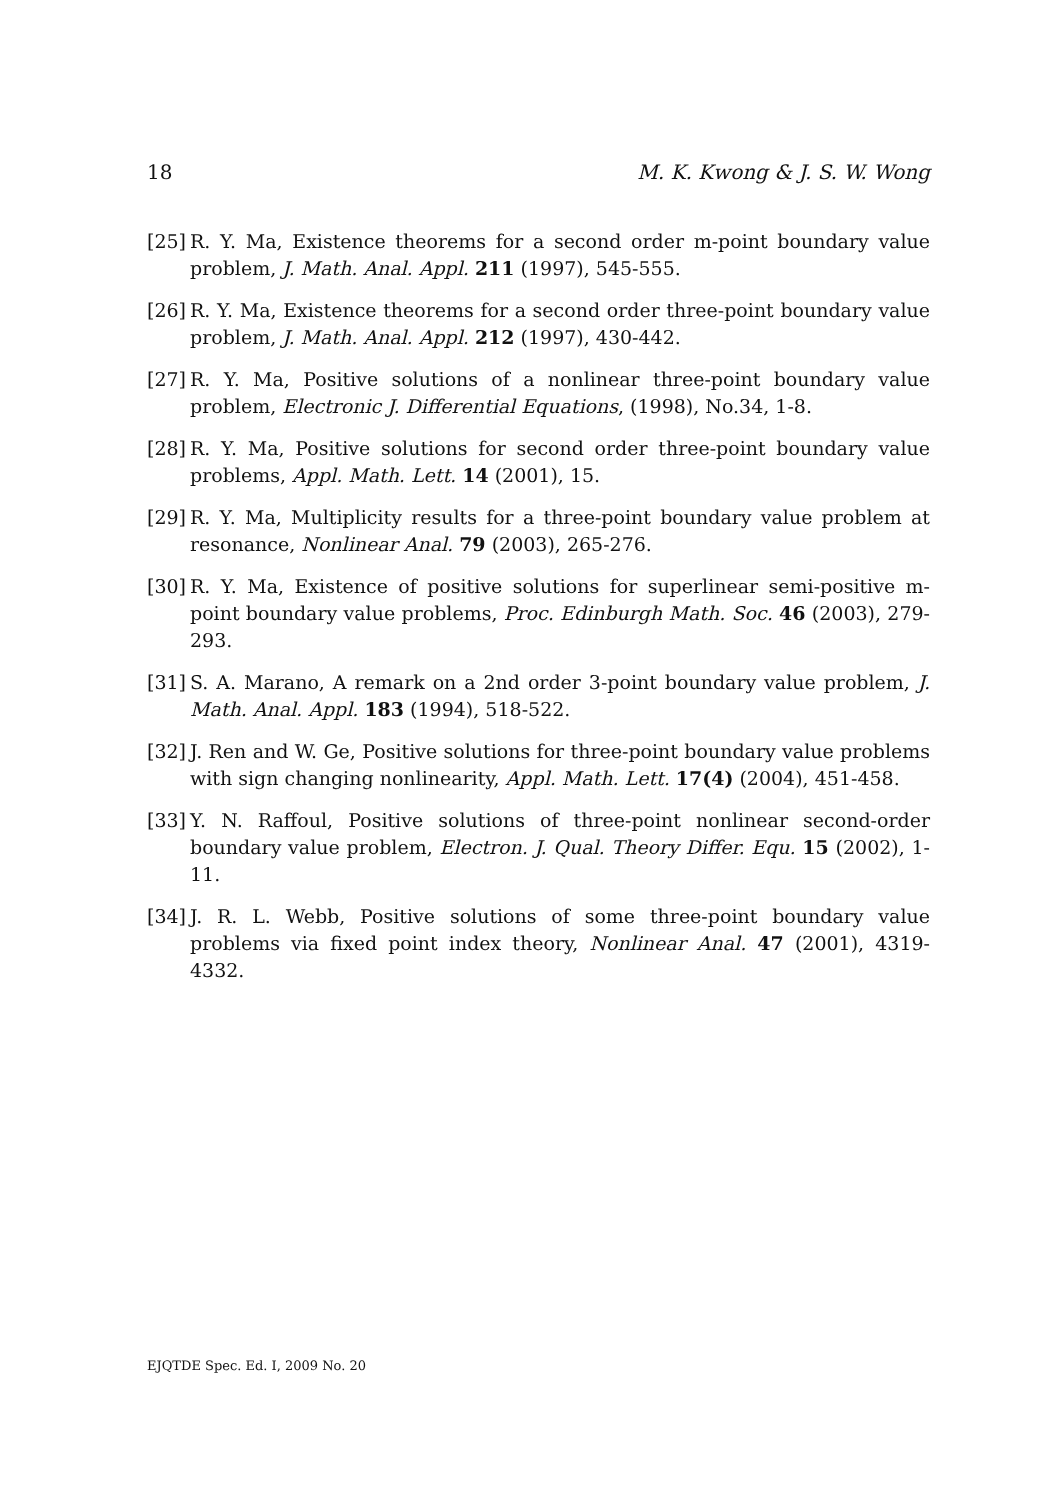18 M. K. Kwong & J. S. W. Wong
[25] R. Y. Ma, Existence theorems for a second order m-point boundary value problem, J. Math. Anal. Appl. 211 (1997), 545-555.
[26] R. Y. Ma, Existence theorems for a second order three-point boundary value problem, J. Math. Anal. Appl. 212 (1997), 430-442.
[27] R. Y. Ma, Positive solutions of a nonlinear three-point boundary value problem, Electronic J. Differential Equations, (1998), No.34, 1-8.
[28] R. Y. Ma, Positive solutions for second order three-point boundary value problems, Appl. Math. Lett. 14 (2001), 15.
[29] R. Y. Ma, Multiplicity results for a three-point boundary value problem at resonance, Nonlinear Anal. 79 (2003), 265-276.
[30] R. Y. Ma, Existence of positive solutions for superlinear semi-positive m-point boundary value problems, Proc. Edinburgh Math. Soc. 46 (2003), 279-293.
[31] S. A. Marano, A remark on a 2nd order 3-point boundary value problem, J. Math. Anal. Appl. 183 (1994), 518-522.
[32] J. Ren and W. Ge, Positive solutions for three-point boundary value problems with sign changing nonlinearity, Appl. Math. Lett. 17(4) (2004), 451-458.
[33] Y. N. Raffoul, Positive solutions of three-point nonlinear second-order boundary value problem, Electron. J. Qual. Theory Differ. Equ. 15 (2002), 1-11.
[34] J. R. L. Webb, Positive solutions of some three-point boundary value problems via fixed point index theory, Nonlinear Anal. 47 (2001), 4319-4332.
EJQTDE Spec. Ed. I, 2009 No. 20